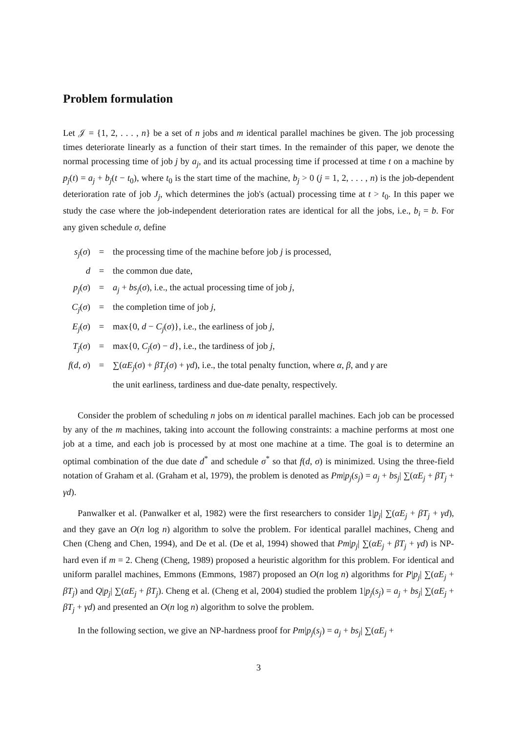Problem formulation
Let 𝒥 = {1, 2, . . . , n} be a set of n jobs and m identical parallel machines be given. The job processing times deteriorate linearly as a function of their start times. In the remainder of this paper, we denote the normal processing time of job j by a<sub>j</sub>, and its actual processing time if processed at time t on a machine by p<sub>j</sub>(t) = a<sub>j</sub> + b<sub>j</sub>(t − t<sub>0</sub>), where t<sub>0</sub> is the start time of the machine, b<sub>j</sub> > 0 (j = 1, 2, . . . , n) is the job-dependent deterioration rate of job J<sub>j</sub>, which determines the job's (actual) processing time at t > t<sub>0</sub>. In this paper we study the case where the job-independent deterioration rates are identical for all the jobs, i.e., b<sub>i</sub> = b. For any given schedule σ, define
| s<sub>j</sub> ( σ ) | = | the processing time of the machine before job j is processed, |
| d | = | the common due date, |
| p<sub>j</sub> ( σ ) | = | a<sub>j</sub> + bs<sub>j</sub> ( σ ), i.e., the actual processing time of job j , |
| C<sub>j</sub> ( σ ) | = | the completion time of job j , |
| E<sub>j</sub> ( σ ) | = | max{0, d − C<sub>j</sub> ( σ )}, i.e., the earliness of job j , |
| T<sub>j</sub> ( σ ) | = | max{0, C<sub>j</sub> ( σ ) − d }, i.e., the tardiness of job j , |
| f ( d , σ ) | = | ∑( αE<sub>j</sub> ( σ ) + βT<sub>j</sub> ( σ ) + γd ), i.e., the total penalty function, where α , β , and γ are the unit earliness, tardiness and due-date penalty, respectively. |
Consider the problem of scheduling n jobs on m identical parallel machines. Each job can be processed by any of the m machines, taking into account the following constraints: a machine performs at most one job at a time, and each job is processed by at most one machine at a time. The goal is to determine an optimal combination of the due date d<sup>*</sup> and schedule σ<sup>*</sup> so that f(d, σ) is minimized. Using the three-field notation of Graham et al. (Graham et al, 1979), the problem is denoted as Pm|p<sub>j</sub>(s<sub>j</sub>) = a<sub>j</sub> + bs<sub>j</sub>| ∑(αE<sub>j</sub> + βT<sub>j</sub> + γd).
Panwalker et al. (Panwalker et al, 1982) were the first researchers to consider 1|p<sub>j</sub>| ∑(αE<sub>j</sub> + βT<sub>j</sub> + γd), and they gave an O(n log n) algorithm to solve the problem. For identical parallel machines, Cheng and Chen (Cheng and Chen, 1994), and De et al. (De et al, 1994) showed that Pm|p<sub>j</sub>| ∑(αE<sub>j</sub> + βT<sub>j</sub> + γd) is NP-hard even if m = 2. Cheng (Cheng, 1989) proposed a heuristic algorithm for this problem. For identical and uniform parallel machines, Emmons (Emmons, 1987) proposed an O(n log n) algorithms for P|p<sub>j</sub>| ∑(αE<sub>j</sub> + βT<sub>j</sub>) and Q|p<sub>j</sub>| ∑(αE<sub>j</sub> + βT<sub>j</sub>). Cheng et al. (Cheng et al, 2004) studied the problem 1|p<sub>j</sub>(s<sub>j</sub>) = a<sub>j</sub> + bs<sub>j</sub>| ∑(αE<sub>j</sub> + βT<sub>j</sub> + γd) and presented an O(n log n) algorithm to solve the problem.
In the following section, we give an NP-hardness proof for Pm|p<sub>j</sub>(s<sub>j</sub>) = a<sub>j</sub> + bs<sub>j</sub>| ∑(αE<sub>j</sub> +
3